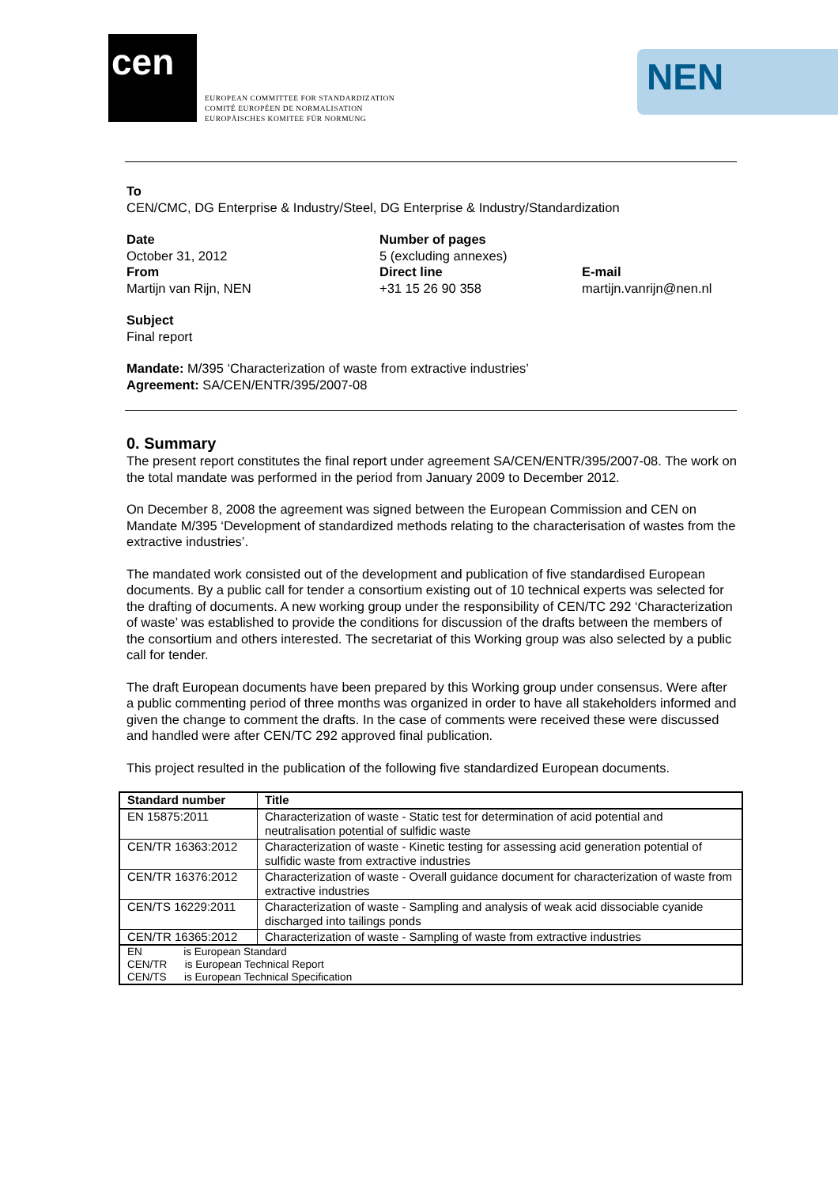cen
EUROPEAN COMMITTEE FOR STANDARDIZATION
COMITÉ EUROPÉEN DE NORMALISATION
EUROPÄISCHES KOMITEE FÜR NORMUNG
NEN
To
CEN/CMC, DG Enterprise & Industry/Steel, DG Enterprise & Industry/Standardization
Date
October 31, 2012
Number of pages
5 (excluding annexes)
From
Martijn van Rijn, NEN
Direct line
+31 15 26 90 358
E-mail
martijn.vanrijn@nen.nl
Subject
Final report
Mandate: M/395 ‘Characterization of waste from extractive industries’
Agreement: SA/CEN/ENTR/395/2007-08
0. Summary
The present report constitutes the final report under agreement SA/CEN/ENTR/395/2007-08. The work on the total mandate was performed in the period from January 2009 to December 2012.
On December 8, 2008 the agreement was signed between the European Commission and CEN on Mandate M/395 ‘Development of standardized methods relating to the characterisation of wastes from the extractive industries’.
The mandated work consisted out of the development and publication of five standardised European documents. By a public call for tender a consortium existing out of 10 technical experts was selected for the drafting of documents. A new working group under the responsibility of CEN/TC 292 ‘Characterization of waste’ was established to provide the conditions for discussion of the drafts between the members of the consortium and others interested. The secretariat of this Working group was also selected by a public call for tender.
The draft European documents have been prepared by this Working group under consensus. Were after a public commenting period of three months was organized in order to have all stakeholders informed and given the change to comment the drafts. In the case of comments were received these were discussed and handled were after CEN/TC 292 approved final publication.
This project resulted in the publication of the following five standardized European documents.
| Standard number | Title |
| --- | --- |
| EN 15875:2011 | Characterization of waste - Static test for determination of acid potential and neutralisation potential of sulfidic waste |
| CEN/TR 16363:2012 | Characterization of waste - Kinetic testing for assessing acid generation potential of sulfidic waste from extractive industries |
| CEN/TR 16376:2012 | Characterization of waste - Overall guidance document for characterization of waste from extractive industries |
| CEN/TS 16229:2011 | Characterization of waste - Sampling and analysis of weak acid dissociable cyanide discharged into tailings ponds |
| CEN/TR 16365:2012 | Characterization of waste - Sampling of waste from extractive industries |
| EN is European Standard CEN/TR is European Technical Report CEN/TS is European Technical Specification | |